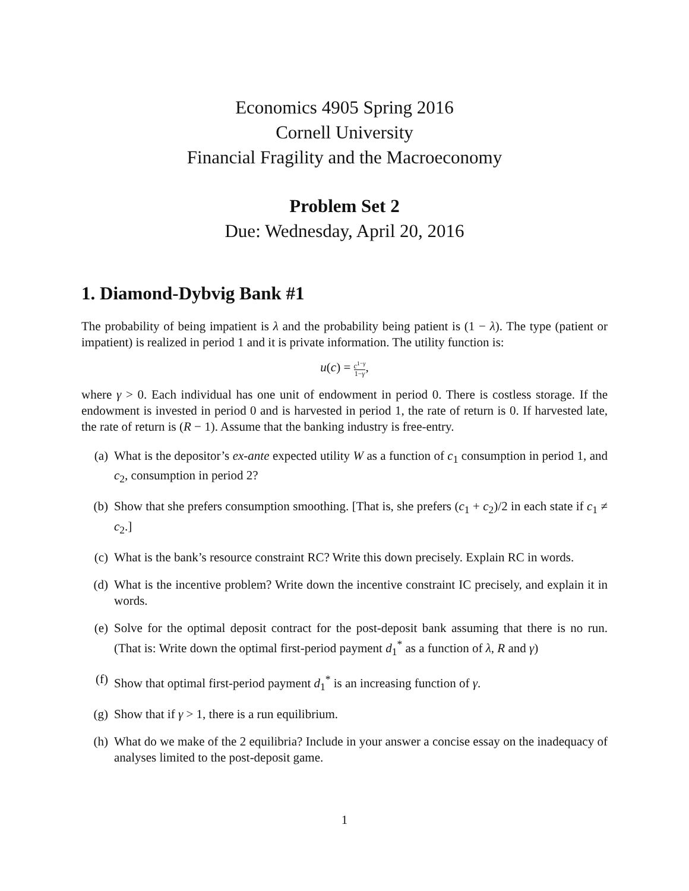Economics 4905 Spring 2016
Cornell University
Financial Fragility and the Macroeconomy
Problem Set 2
Due: Wednesday, April 20, 2016
1. Diamond-Dybvig Bank #1
The probability of being impatient is λ and the probability being patient is (1 − λ). The type (patient or impatient) is realized in period 1 and it is private information. The utility function is:
u(c) = c<sup>1−γ</sup> 1−γ,
where γ > 0. Each individual has one unit of endowment in period 0. There is costless storage. If the endowment is invested in period 0 and is harvested in period 1, the rate of return is 0. If harvested late, the rate of return is (R − 1). Assume that the banking industry is free-entry.
(a) What is the depositor’s ex-ante expected utility W as a function of c<sub>1</sub> consumption in period 1, and c<sub>2</sub>, consumption in period 2?
(b) Show that she prefers consumption smoothing. [That is, she prefers (c<sub>1</sub> + c<sub>2</sub>)/2 in each state if c<sub>1</sub> ≠ c<sub>2</sub>.]
(c) What is the bank’s resource constraint RC? Write this down precisely. Explain RC in words.
(d) What is the incentive problem? Write down the incentive constraint IC precisely, and explain it in words.
(e) Solve for the optimal deposit contract for the post-deposit bank assuming that there is no run. (That is: Write down the optimal first-period payment d<sub>1</sub><sup>*</sup> as a function of λ, R and γ)
(f) Show that optimal first-period payment d<sub>1</sub><sup>*</sup> is an increasing function of γ.
(g) Show that if γ > 1, there is a run equilibrium.
(h) What do we make of the 2 equilibria? Include in your answer a concise essay on the inadequacy of analyses limited to the post-deposit game.
1